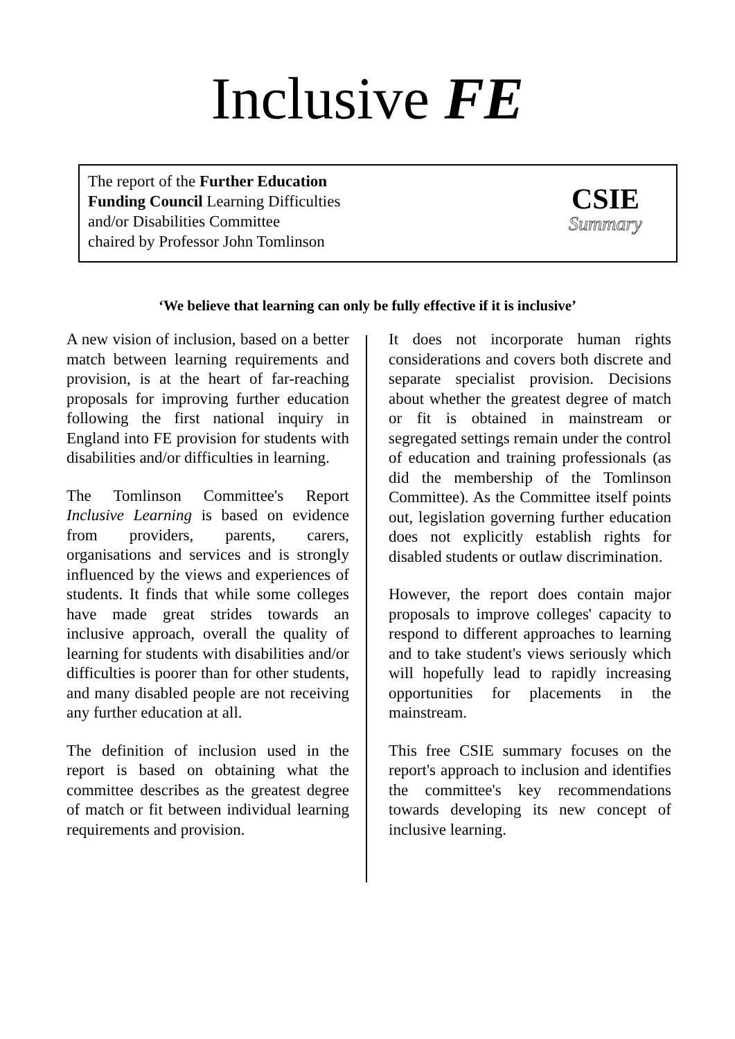Inclusive FE
The report of the Further Education
Funding Council Learning Difficulties
and/or Disabilities Committee
chaired by Professor John Tomlinson
CSIE
Summary
‘We believe that learning can only be fully effective if it is inclusive’
A new vision of inclusion, based on a better match between learning requirements and provision, is at the heart of far-reaching proposals for improving further education following the first national inquiry in England into FE provision for students with disabilities and/or difficulties in learning.
The Tomlinson Committee's Report Inclusive Learning is based on evidence from providers, parents, carers, organisations and services and is strongly influenced by the views and experiences of students. It finds that while some colleges have made great strides towards an inclusive approach, overall the quality of learning for students with disabilities and/or difficulties is poorer than for other students, and many disabled people are not receiving any further education at all.
The definition of inclusion used in the report is based on obtaining what the committee describes as the greatest degree of match or fit between individual learning requirements and provision.
It does not incorporate human rights considerations and covers both discrete and separate specialist provision. Decisions about whether the greatest degree of match or fit is obtained in mainstream or segregated settings remain under the control of education and training professionals (as did the membership of the Tomlinson Committee). As the Committee itself points out, legislation governing further education does not explicitly establish rights for disabled students or outlaw discrimination.
However, the report does contain major proposals to improve colleges' capacity to respond to different approaches to learning and to take student's views seriously which will hopefully lead to rapidly increasing opportunities for placements in the mainstream.
This free CSIE summary focuses on the report's approach to inclusion and identifies the committee's key recommendations towards developing its new concept of inclusive learning.